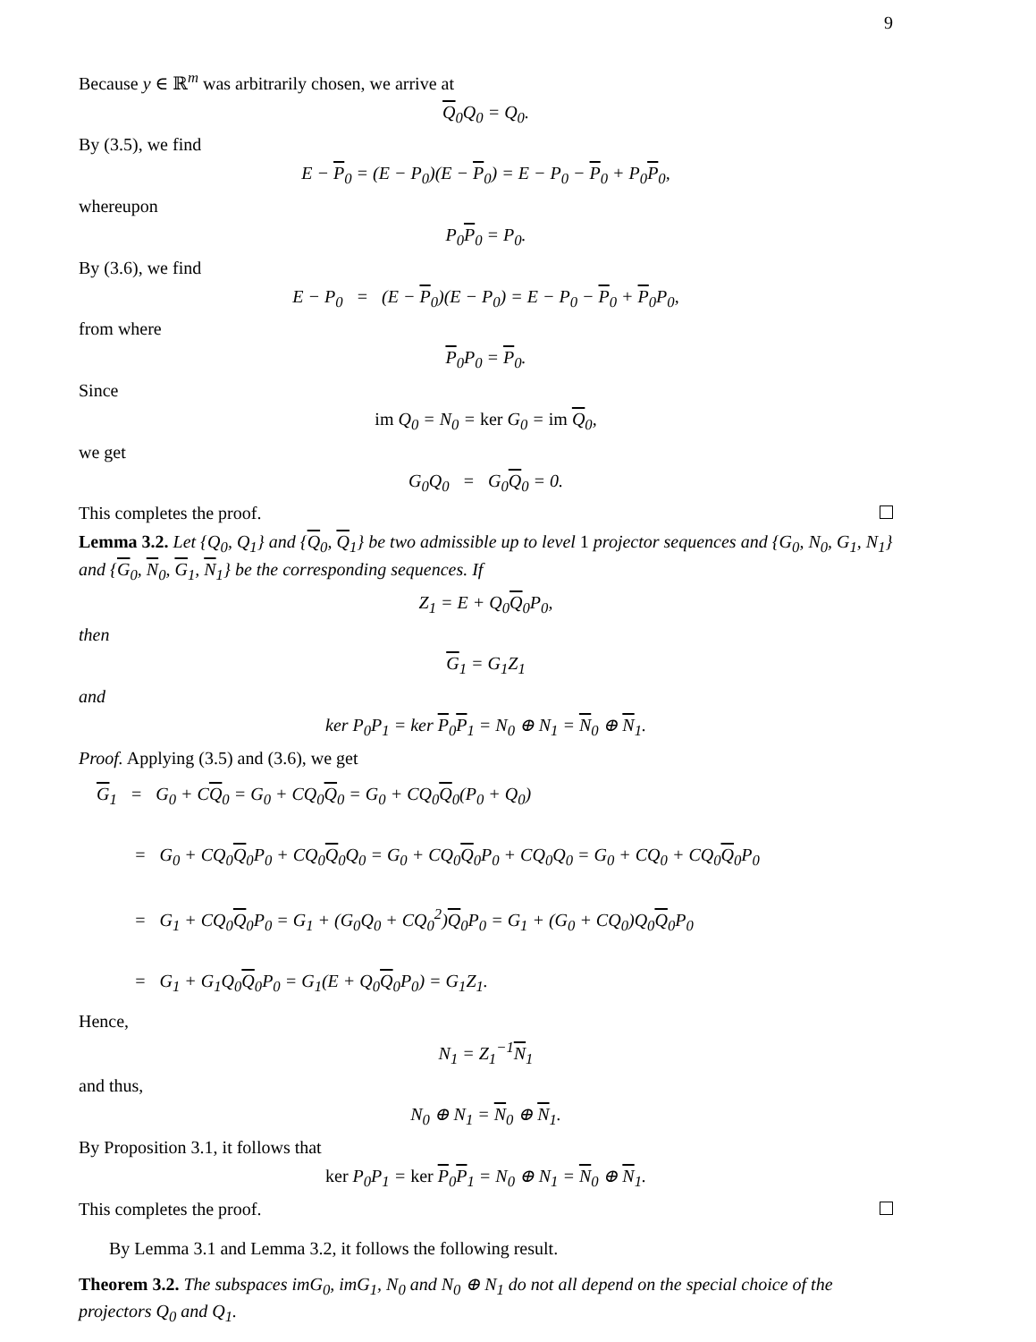9
Because y ∈ ℝ<sup>m</sup> was arbitrarily chosen, we arrive at
Q<sub>0</sub>Q<sub>0</sub> = Q<sub>0</sub>.
By (3.5), we find
E − P<sub>0</sub> = (E − P<sub>0</sub>)(E − P<sub>0</sub>) = E − P<sub>0</sub> − P<sub>0</sub> + P<sub>0</sub>P<sub>0</sub>,
whereupon
P<sub>0</sub>P<sub>0</sub> = P<sub>0</sub>.
By (3.6), we find
E − P<sub>0</sub> = (E − P<sub>0</sub>)(E − P<sub>0</sub>) = E − P<sub>0</sub> − P<sub>0</sub> + P<sub>0</sub>P<sub>0</sub>,
from where
P<sub>0</sub>P<sub>0</sub> = P<sub>0</sub>.
Since
im Q<sub>0</sub> = N<sub>0</sub> = ker G<sub>0</sub> = im Q<sub>0</sub>,
we get
G<sub>0</sub>Q<sub>0</sub> = G<sub>0</sub>Q<sub>0</sub> = 0.
This completes the proof.
Lemma 3.2. Let {Q<sub>0</sub>, Q<sub>1</sub>} and {Q<sub>0</sub>, Q<sub>1</sub>} be two admissible up to level 1 projector sequences and {G<sub>0</sub>, N<sub>0</sub>, G<sub>1</sub>, N<sub>1</sub>} and {G<sub>0</sub>, N<sub>0</sub>, G<sub>1</sub>, N<sub>1</sub>} be the corresponding sequences. If
Z<sub>1</sub> = E + Q<sub>0</sub>Q<sub>0</sub>P<sub>0</sub>,
then
G<sub>1</sub> = G<sub>1</sub>Z<sub>1</sub>
and
ker P<sub>0</sub>P<sub>1</sub> = ker P<sub>0</sub>P<sub>1</sub> = N<sub>0</sub> ⊕ N<sub>1</sub> = N<sub>0</sub> ⊕ N<sub>1</sub>.
Proof. Applying (3.5) and (3.6), we get
G<sub>1</sub> = G<sub>0</sub> + CQ<sub>0</sub> = G<sub>0</sub> + CQ<sub>0</sub>Q<sub>0</sub> = G<sub>0</sub> + CQ<sub>0</sub>Q<sub>0</sub>(P<sub>0</sub> + Q<sub>0</sub>)
= G<sub>0</sub> + CQ<sub>0</sub>Q<sub>0</sub>P<sub>0</sub> + CQ<sub>0</sub>Q<sub>0</sub>Q<sub>0</sub> = G<sub>0</sub> + CQ<sub>0</sub>Q<sub>0</sub>P<sub>0</sub> + CQ<sub>0</sub>Q<sub>0</sub> = G<sub>0</sub> + CQ<sub>0</sub> + CQ<sub>0</sub>Q<sub>0</sub>P<sub>0</sub>
= G<sub>1</sub> + CQ<sub>0</sub>Q<sub>0</sub>P<sub>0</sub> = G<sub>1</sub> + (G<sub>0</sub>Q<sub>0</sub> + CQ<sub>0</sub><sup>2</sup>)Q<sub>0</sub>P<sub>0</sub> = G<sub>1</sub> + (G<sub>0</sub> + CQ<sub>0</sub>)Q<sub>0</sub>Q<sub>0</sub>P<sub>0</sub>
= G<sub>1</sub> + G<sub>1</sub>Q<sub>0</sub>Q<sub>0</sub>P<sub>0</sub> = G<sub>1</sub>(E + Q<sub>0</sub>Q<sub>0</sub>P<sub>0</sub>) = G<sub>1</sub>Z<sub>1</sub>.
Hence,
N<sub>1</sub> = Z<sub>1</sub><sup>−1</sup>N<sub>1</sub>
and thus,
N<sub>0</sub> ⊕ N<sub>1</sub> = N<sub>0</sub> ⊕ N<sub>1</sub>.
By Proposition 3.1, it follows that
ker P<sub>0</sub>P<sub>1</sub> = ker P<sub>0</sub>P<sub>1</sub> = N<sub>0</sub> ⊕ N<sub>1</sub> = N<sub>0</sub> ⊕ N<sub>1</sub>.
This completes the proof.
By Lemma 3.1 and Lemma 3.2, it follows the following result.
Theorem 3.2. The subspaces imG<sub>0</sub>, imG<sub>1</sub>, N<sub>0</sub> and N<sub>0</sub> ⊕ N<sub>1</sub> do not all depend on the special choice of the projectors Q<sub>0</sub> and Q<sub>1</sub>.